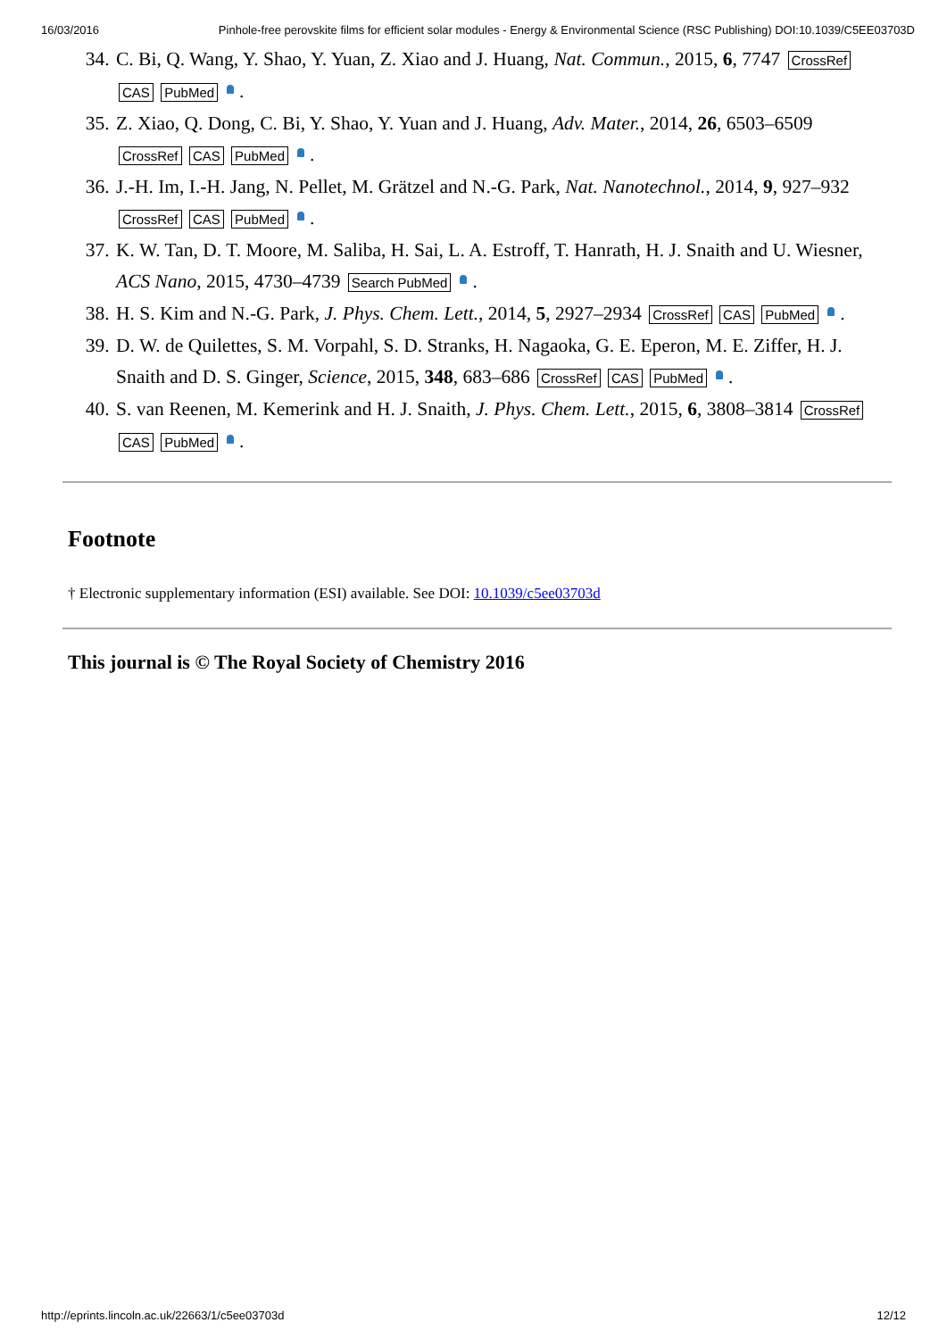16/03/2016 Pinhole-free perovskite films for efficient solar modules - Energy & Environmental Science (RSC Publishing) DOI:10.1039/C5EE03703D
34. C. Bi, Q. Wang, Y. Shao, Y. Yuan, Z. Xiao and J. Huang, Nat. Commun., 2015, 6, 7747 CrossRef CAS PubMed .
35. Z. Xiao, Q. Dong, C. Bi, Y. Shao, Y. Yuan and J. Huang, Adv. Mater., 2014, 26, 6503–6509 CrossRef CAS PubMed .
36. J.-H. Im, I.-H. Jang, N. Pellet, M. Grätzel and N.-G. Park, Nat. Nanotechnol., 2014, 9, 927–932 CrossRef CAS PubMed .
37. K. W. Tan, D. T. Moore, M. Saliba, H. Sai, L. A. Estroff, T. Hanrath, H. J. Snaith and U. Wiesner, ACS Nano, 2015, 4730–4739 Search PubMed .
38. H. S. Kim and N.-G. Park, J. Phys. Chem. Lett., 2014, 5, 2927–2934 CrossRef CAS PubMed .
39. D. W. de Quilettes, S. M. Vorpahl, S. D. Stranks, H. Nagaoka, G. E. Eperon, M. E. Ziffer, H. J. Snaith and D. S. Ginger, Science, 2015, 348, 683–686 CrossRef CAS PubMed .
40. S. van Reenen, M. Kemerink and H. J. Snaith, J. Phys. Chem. Lett., 2015, 6, 3808–3814 CrossRef CAS PubMed .
Footnote
† Electronic supplementary information (ESI) available. See DOI: 10.1039/c5ee03703d
This journal is © The Royal Society of Chemistry 2016
http://eprints.lincoln.ac.uk/22663/1/c5ee03703d 12/12